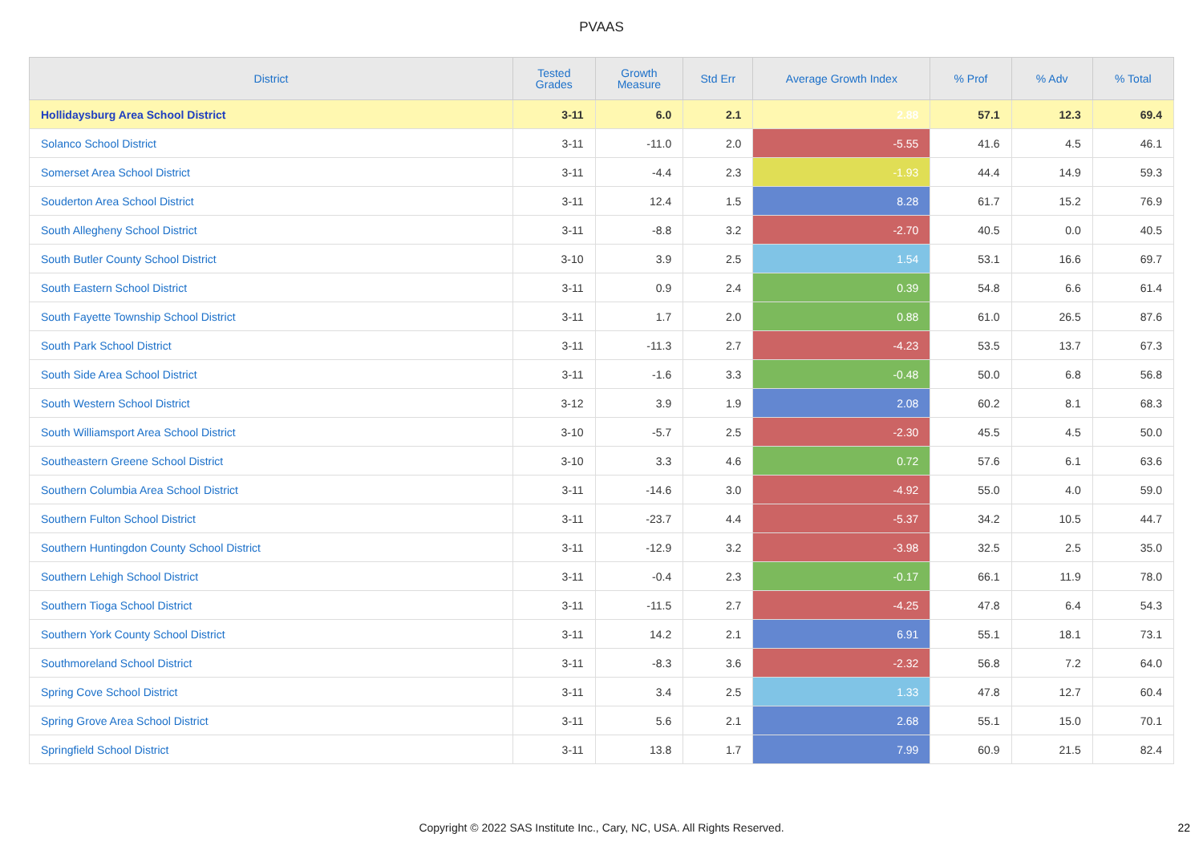PVAAS
| District | Tested Grades | Growth Measure | Std Err | Average Growth Index | % Prof | % Adv | % Total |
| --- | --- | --- | --- | --- | --- | --- | --- |
| Hollidaysburg Area School District | 3-11 | 6.0 | 2.1 | 2.88 | 57.1 | 12.3 | 69.4 |
| Solanco School District | 3-11 | -11.0 | 2.0 | -5.55 | 41.6 | 4.5 | 46.1 |
| Somerset Area School District | 3-11 | -4.4 | 2.3 | -1.93 | 44.4 | 14.9 | 59.3 |
| Souderton Area School District | 3-11 | 12.4 | 1.5 | 8.28 | 61.7 | 15.2 | 76.9 |
| South Allegheny School District | 3-11 | -8.8 | 3.2 | -2.70 | 40.5 | 0.0 | 40.5 |
| South Butler County School District | 3-10 | 3.9 | 2.5 | 1.54 | 53.1 | 16.6 | 69.7 |
| South Eastern School District | 3-11 | 0.9 | 2.4 | 0.39 | 54.8 | 6.6 | 61.4 |
| South Fayette Township School District | 3-11 | 1.7 | 2.0 | 0.88 | 61.0 | 26.5 | 87.6 |
| South Park School District | 3-11 | -11.3 | 2.7 | -4.23 | 53.5 | 13.7 | 67.3 |
| South Side Area School District | 3-11 | -1.6 | 3.3 | -0.48 | 50.0 | 6.8 | 56.8 |
| South Western School District | 3-12 | 3.9 | 1.9 | 2.08 | 60.2 | 8.1 | 68.3 |
| South Williamsport Area School District | 3-10 | -5.7 | 2.5 | -2.30 | 45.5 | 4.5 | 50.0 |
| Southeastern Greene School District | 3-10 | 3.3 | 4.6 | 0.72 | 57.6 | 6.1 | 63.6 |
| Southern Columbia Area School District | 3-11 | -14.6 | 3.0 | -4.92 | 55.0 | 4.0 | 59.0 |
| Southern Fulton School District | 3-11 | -23.7 | 4.4 | -5.37 | 34.2 | 10.5 | 44.7 |
| Southern Huntingdon County School District | 3-11 | -12.9 | 3.2 | -3.98 | 32.5 | 2.5 | 35.0 |
| Southern Lehigh School District | 3-11 | -0.4 | 2.3 | -0.17 | 66.1 | 11.9 | 78.0 |
| Southern Tioga School District | 3-11 | -11.5 | 2.7 | -4.25 | 47.8 | 6.4 | 54.3 |
| Southern York County School District | 3-11 | 14.2 | 2.1 | 6.91 | 55.1 | 18.1 | 73.1 |
| Southmoreland School District | 3-11 | -8.3 | 3.6 | -2.32 | 56.8 | 7.2 | 64.0 |
| Spring Cove School District | 3-11 | 3.4 | 2.5 | 1.33 | 47.8 | 12.7 | 60.4 |
| Spring Grove Area School District | 3-11 | 5.6 | 2.1 | 2.68 | 55.1 | 15.0 | 70.1 |
| Springfield School District | 3-11 | 13.8 | 1.7 | 7.99 | 60.9 | 21.5 | 82.4 |
Copyright © 2022 SAS Institute Inc., Cary, NC, USA. All Rights Reserved. 22